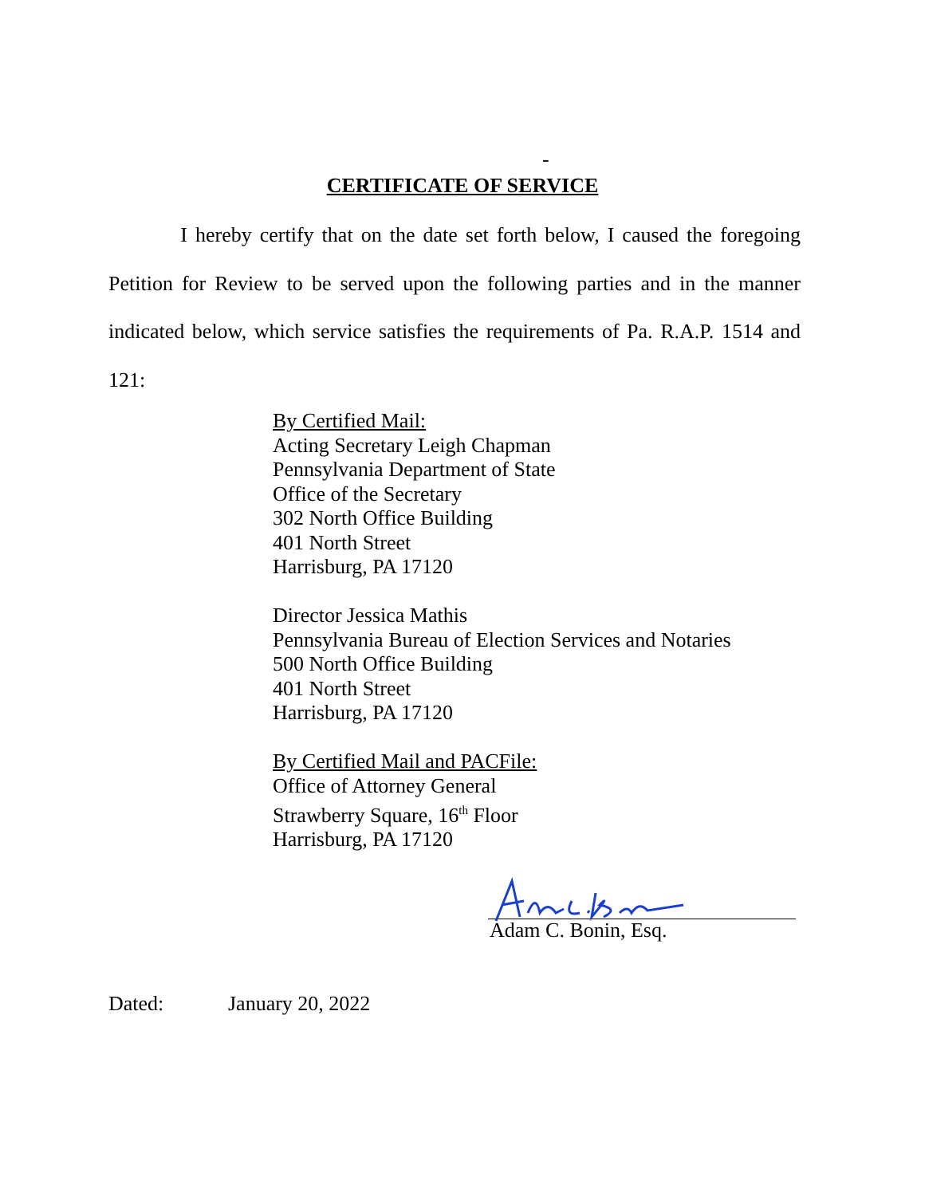-
CERTIFICATE OF SERVICE
I hereby certify that on the date set forth below, I caused the foregoing Petition for Review to be served upon the following parties and in the manner indicated below, which service satisfies the requirements of Pa. R.A.P. 1514 and 121:
By Certified Mail:
Acting Secretary Leigh Chapman
Pennsylvania Department of State
Office of the Secretary
302 North Office Building
401 North Street
Harrisburg, PA 17120
Director Jessica Mathis
Pennsylvania Bureau of Election Services and Notaries
500 North Office Building
401 North Street
Harrisburg, PA 17120
By Certified Mail and PACFile:
Office of Attorney General
Strawberry Square, 16<sup>th</sup> Floor
Harrisburg, PA 17120
Adam C. Bonin, Esq.
Dated: January 20, 2022